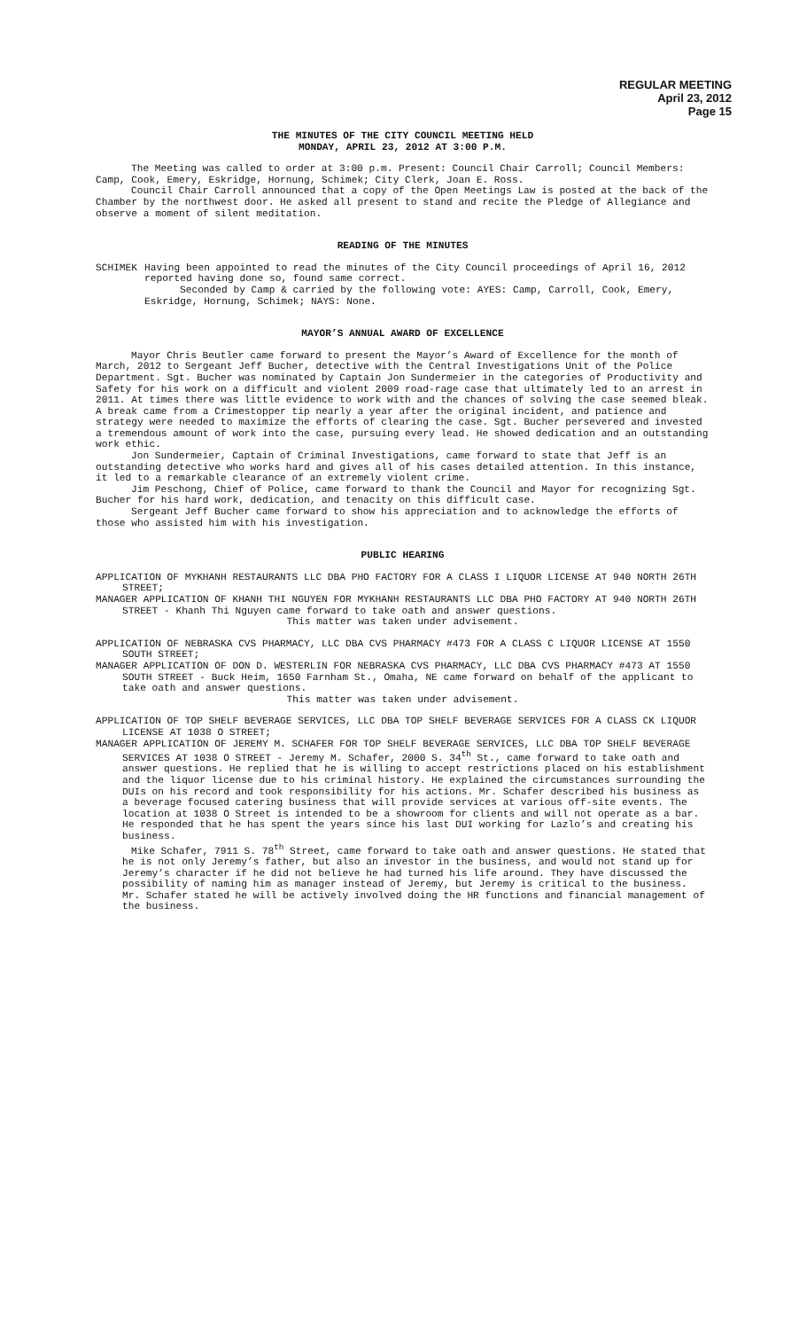REGULAR MEETING
April 23, 2012
Page 15
THE MINUTES OF THE CITY COUNCIL MEETING HELD
MONDAY, APRIL 23, 2012 AT 3:00 P.M.
The Meeting was called to order at 3:00 p.m. Present: Council Chair Carroll; Council Members: Camp, Cook, Emery, Eskridge, Hornung, Schimek; City Clerk, Joan E. Ross.
Council Chair Carroll announced that a copy of the Open Meetings Law is posted at the back of the Chamber by the northwest door. He asked all present to stand and recite the Pledge of Allegiance and observe a moment of silent meditation.
READING OF THE MINUTES
SCHIMEK Having been appointed to read the minutes of the City Council proceedings of April 16, 2012 reported having done so, found same correct.
Seconded by Camp & carried by the following vote: AYES: Camp, Carroll, Cook, Emery, Eskridge, Hornung, Schimek; NAYS: None.
MAYOR’S ANNUAL AWARD OF EXCELLENCE
Mayor Chris Beutler came forward to present the Mayor’s Award of Excellence for the month of March, 2012 to Sergeant Jeff Bucher, detective with the Central Investigations Unit of the Police Department. Sgt. Bucher was nominated by Captain Jon Sundermeier in the categories of Productivity and Safety for his work on a difficult and violent 2009 road-rage case that ultimately led to an arrest in 2011. At times there was little evidence to work with and the chances of solving the case seemed bleak. A break came from a Crimestopper tip nearly a year after the original incident, and patience and strategy were needed to maximize the efforts of clearing the case. Sgt. Bucher persevered and invested a tremendous amount of work into the case, pursuing every lead. He showed dedication and an outstanding work ethic.
Jon Sundermeier, Captain of Criminal Investigations, came forward to state that Jeff is an outstanding detective who works hard and gives all of his cases detailed attention. In this instance, it led to a remarkable clearance of an extremely violent crime.
Jim Peschong, Chief of Police, came forward to thank the Council and Mayor for recognizing Sgt. Bucher for his hard work, dedication, and tenacity on this difficult case.
Sergeant Jeff Bucher came forward to show his appreciation and to acknowledge the efforts of those who assisted him with his investigation.
PUBLIC HEARING
APPLICATION OF MYKHANH RESTAURANTS LLC DBA PHO FACTORY FOR A CLASS I LIQUOR LICENSE AT 940 NORTH 26TH STREET;
MANAGER APPLICATION OF KHANH THI NGUYEN FOR MYKHANH RESTAURANTS LLC DBA PHO FACTORY AT 940 NORTH 26TH STREET - Khanh Thi Nguyen came forward to take oath and answer questions.
This matter was taken under advisement.
APPLICATION OF NEBRASKA CVS PHARMACY, LLC DBA CVS PHARMACY #473 FOR A CLASS C LIQUOR LICENSE AT 1550 SOUTH STREET;
MANAGER APPLICATION OF DON D. WESTERLIN FOR NEBRASKA CVS PHARMACY, LLC DBA CVS PHARMACY #473 AT 1550 SOUTH STREET - Buck Heim, 1650 Farnham St., Omaha, NE came forward on behalf of the applicant to take oath and answer questions.
This matter was taken under advisement.
APPLICATION OF TOP SHELF BEVERAGE SERVICES, LLC DBA TOP SHELF BEVERAGE SERVICES FOR A CLASS CK LIQUOR LICENSE AT 1038 O STREET;
MANAGER APPLICATION OF JEREMY M. SCHAFER FOR TOP SHELF BEVERAGE SERVICES, LLC DBA TOP SHELF BEVERAGE SERVICES AT 1038 O STREET - Jeremy M. Schafer, 2000 S. 34<sup>th</sup> St., came forward to take oath and answer questions. He replied that he is willing to accept restrictions placed on his establishment and the liquor license due to his criminal history. He explained the circumstances surrounding the DUIs on his record and took responsibility for his actions. Mr. Schafer described his business as a beverage focused catering business that will provide services at various off-site events. The location at 1038 O Street is intended to be a showroom for clients and will not operate as a bar. He responded that he has spent the years since his last DUI working for Lazlo’s and creating his business.
Mike Schafer, 7911 S. 78<sup>th</sup> Street, came forward to take oath and answer questions. He stated that he is not only Jeremy’s father, but also an investor in the business, and would not stand up for Jeremy’s character if he did not believe he had turned his life around. They have discussed the possibility of naming him as manager instead of Jeremy, but Jeremy is critical to the business. Mr. Schafer stated he will be actively involved doing the HR functions and financial management of the business.